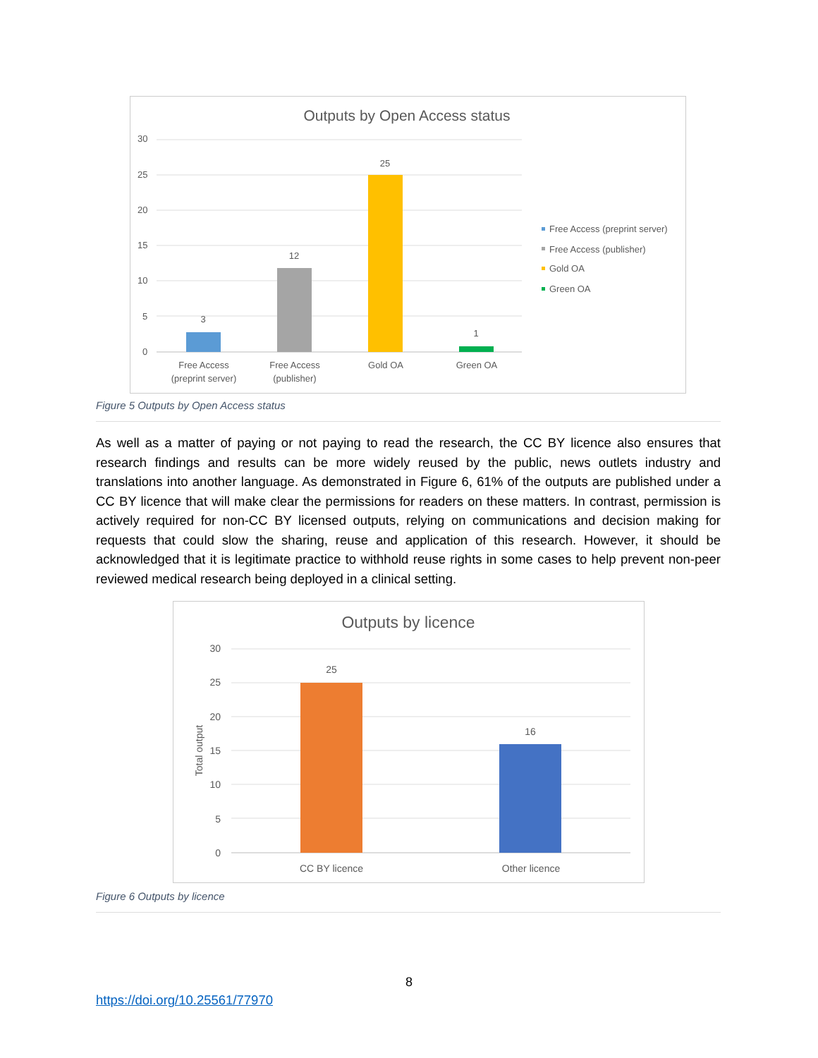Outputs by Open Access status
30
25
20
15
10
5
0
3
12
25
1
Free Access
(preprint server)
Free Access
(publisher)
Gold OA
Green OA
Free Access (preprint server)
Free Access (publisher)
Gold OA
Green OA
Figure 5 Outputs by Open Access status
As well as a matter of paying or not paying to read the research, the CC BY licence also ensures that research findings and results can be more widely reused by the public, news outlets industry and translations into another language. As demonstrated in Figure 6, 61% of the outputs are published under a CC BY licence that will make clear the permissions for readers on these matters. In contrast, permission is actively required for non-CC BY licensed outputs, relying on communications and decision making for requests that could slow the sharing, reuse and application of this research. However, it should be acknowledged that it is legitimate practice to withhold reuse rights in some cases to help prevent non-peer reviewed medical research being deployed in a clinical setting.
Outputs by licence
30
25
20
15
10
5
0
Total output
25
16
CC BY licence
Other licence
Figure 6 Outputs by licence
8
https://doi.org/10.25561/77970